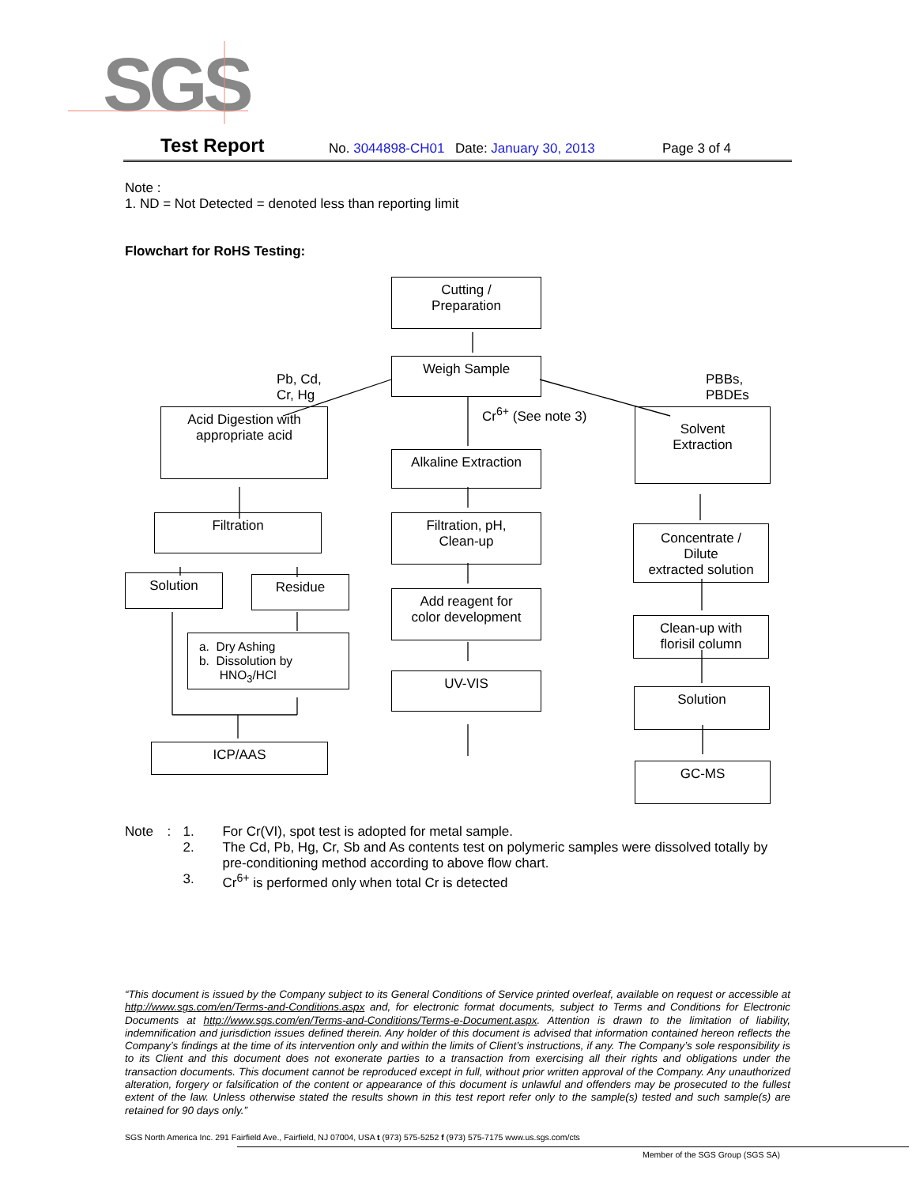SGS
Test Report No. 3044898-CH01 Date: January 30, 2013 Page 3 of 4
Note :
1. ND = Not Detected = denoted less than reporting limit
Flowchart for RoHS Testing:
Cutting /
Preparation
Pb, Cd,
Cr, Hg
Weigh Sample
PBBs,
PBDEs
Cr<sup>6+</sup> (See note 3)
Acid Digestion with
appropriate acid
Alkaline Extraction
Solvent
Extraction
Filtration
Filtration, pH,
Clean-up
Concentrate /
Dilute
extracted solution
Solution Residue
Add reagent for
color development
Clean-up with
florisil column
a. Dry Ashing
b. Dissolution by
HNO<sub>3</sub>/HCl
UV-VIS
Solution
ICP/AAS
GC-MS
Note: 1. For Cr(VI), spot test is adopted for metal sample.
2. The Cd, Pb, Hg, Cr, Sb and As contents test on polymeric samples were dissolved totally by pre-conditioning method according to above flow chart.
3. Cr<sup>6+</sup> is performed only when total Cr is detected
“This document is issued by the Company subject to its General Conditions of Service printed overleaf, available on request or accessible at http://www.sgs.com/en/Terms-and-Conditions.aspx and, for electronic format documents, subject to Terms and Conditions for Electronic Documents at http://www.sgs.com/en/Terms-and-Conditions/Terms-e-Document.aspx. Attention is drawn to the limitation of liability, indemnification and jurisdiction issues defined therein. Any holder of this document is advised that information contained hereon reflects the Company’s findings at the time of its intervention only and within the limits of Client’s instructions, if any. The Company’s sole responsibility is to its Client and this document does not exonerate parties to a transaction from exercising all their rights and obligations under the transaction documents. This document cannot be reproduced except in full, without prior written approval of the Company. Any unauthorized alteration, forgery or falsification of the content or appearance of this document is unlawful and offenders may be prosecuted to the fullest extent of the law. Unless otherwise stated the results shown in this test report refer only to the sample(s) tested and such sample(s) are retained for 90 days only.”
SGS North America Inc. 291 Fairfield Ave., Fairfield, NJ 07004, USA t (973) 575-5252 f (973) 575-7175 www.us.sgs.com/cts
Member of the SGS Group (SGS SA)